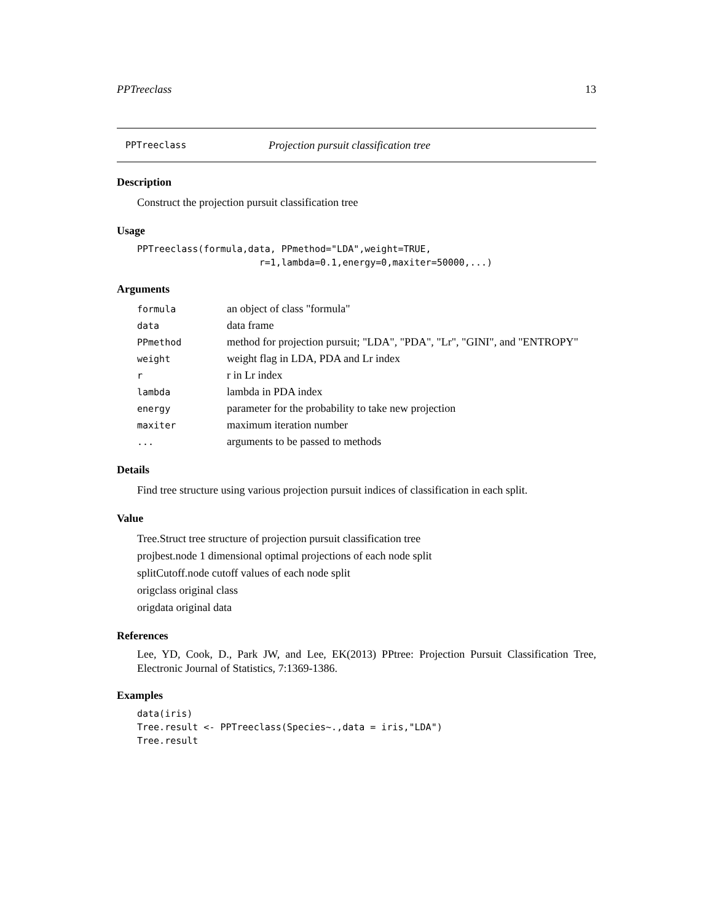PPTreeclass 13
PPTreeclass Projection pursuit classification tree
Description
Construct the projection pursuit classification tree
Usage
PPTreeclass(formula,data, PPmethod="LDA",weight=TRUE,
                      r=1,lambda=0.1,energy=0,maxiter=50000,...)
Arguments
| formula | an object of class "formula" |
| data | data frame |
| PPmethod | method for projection pursuit; "LDA", "PDA", "Lr", "GINI", and "ENTROPY" |
| weight | weight flag in LDA, PDA and Lr index |
| r | r in Lr index |
| lambda | lambda in PDA index |
| energy | parameter for the probability to take new projection |
| maxiter | maximum iteration number |
| ... | arguments to be passed to methods |
Details
Find tree structure using various projection pursuit indices of classification in each split.
Value
Tree.Struct tree structure of projection pursuit classification tree
projbest.node 1 dimensional optimal projections of each node split
splitCutoff.node cutoff values of each node split
origclass original class
origdata original data
References
Lee, YD, Cook, D., Park JW, and Lee, EK(2013) PPtree: Projection Pursuit Classification Tree, Electronic Journal of Statistics, 7:1369-1386.
Examples
data(iris)
Tree.result <- PPTreeclass(Species~.,data = iris,"LDA")
Tree.result